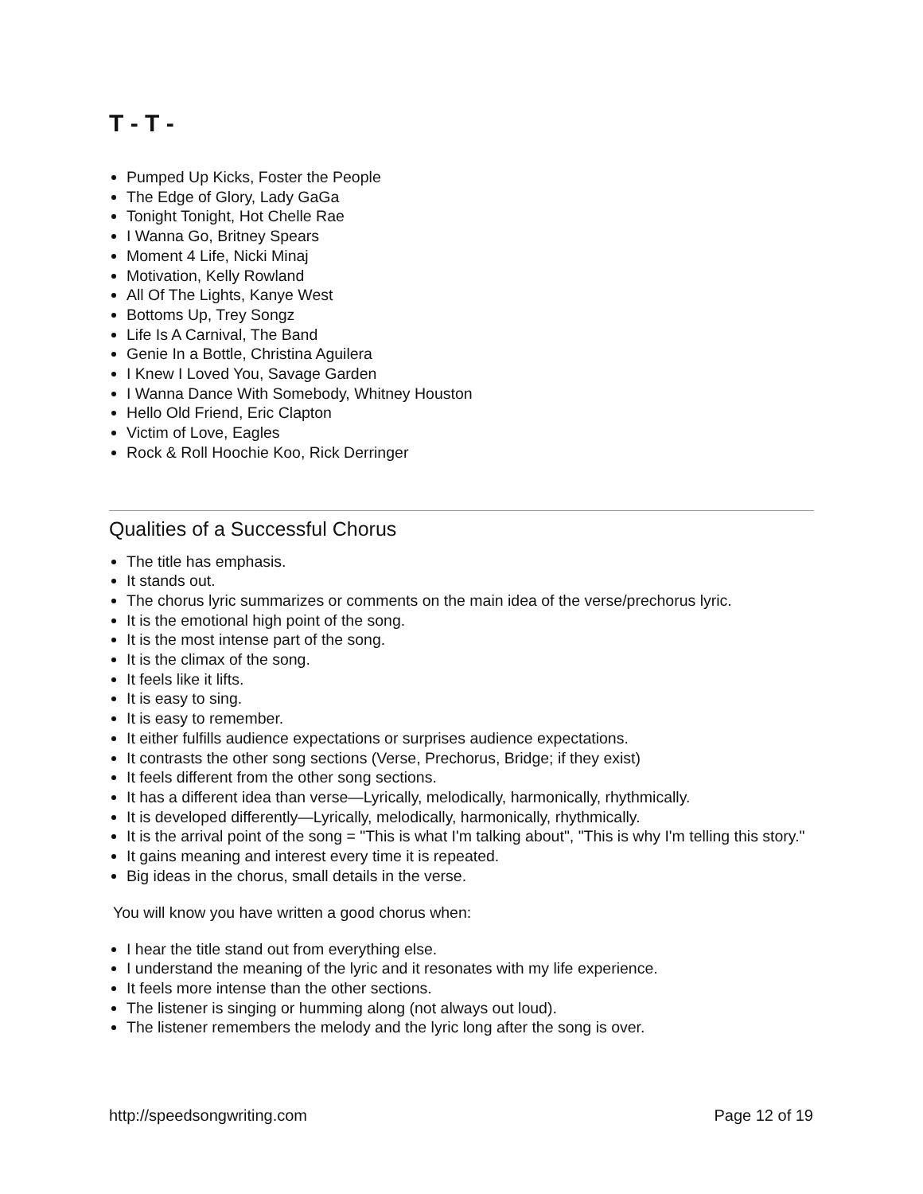T - T -
Pumped Up Kicks, Foster the People
The Edge of Glory, Lady GaGa
Tonight Tonight, Hot Chelle Rae
I Wanna Go, Britney Spears
Moment 4 Life, Nicki Minaj
Motivation, Kelly Rowland
All Of The Lights, Kanye West
Bottoms Up, Trey Songz
Life Is A Carnival, The Band
Genie In a Bottle, Christina Aguilera
I Knew I Loved You, Savage Garden
I Wanna Dance With Somebody, Whitney Houston
Hello Old Friend, Eric Clapton
Victim of Love, Eagles
Rock & Roll Hoochie Koo, Rick Derringer
Qualities of a Successful Chorus
The title has emphasis.
It stands out.
The chorus lyric summarizes or comments on the main idea of the verse/prechorus lyric.
It is the emotional high point of the song.
It is the most intense part of the song.
It is the climax of the song.
It feels like it lifts.
It is easy to sing.
It is easy to remember.
It either fulfills audience expectations or surprises audience expectations.
It contrasts the other song sections (Verse, Prechorus, Bridge; if they exist)
It feels different from the other song sections.
It has a different idea than verse—Lyrically, melodically, harmonically, rhythmically.
It is developed differently—Lyrically, melodically, harmonically, rhythmically.
It is the arrival point of the song = "This is what I'm talking about", "This is why I'm telling this story."
It gains meaning and interest every time it is repeated.
Big ideas in the chorus, small details in the verse.
You will know you have written a good chorus when:
I hear the title stand out from everything else.
I understand the meaning of the lyric and it resonates with my life experience.
It feels more intense than the other sections.
The listener is singing or humming along (not always out loud).
The listener remembers the melody and the lyric long after the song is over.
http://speedsongwriting.com Page 12 of 19